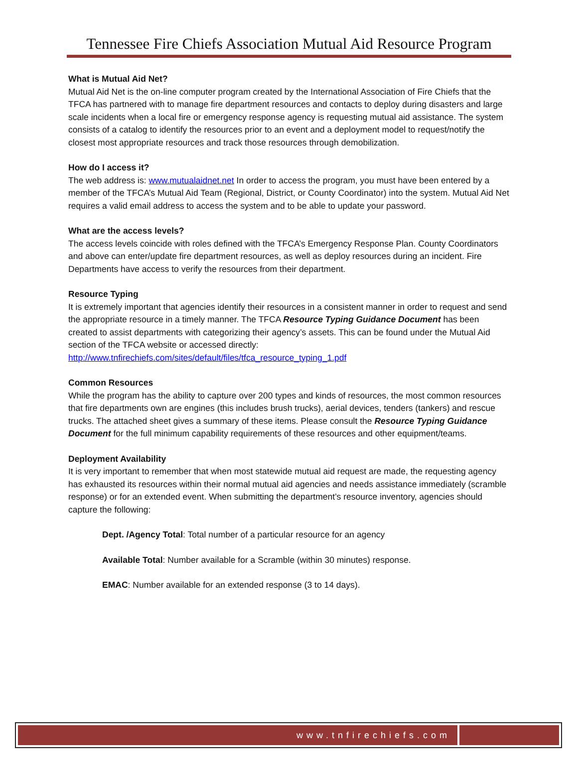Tennessee Fire Chiefs Association Mutual Aid Resource Program
What is Mutual Aid Net?
Mutual Aid Net is the on-line computer program created by the International Association of Fire Chiefs that the TFCA has partnered with to manage fire department resources and contacts to deploy during disasters and large scale incidents when a local fire or emergency response agency is requesting mutual aid assistance. The system consists of a catalog to identify the resources prior to an event and a deployment model to request/notify the closest most appropriate resources and track those resources through demobilization.
How do I access it?
The web address is: www.mutualaidnet.net In order to access the program, you must have been entered by a member of the TFCA’s Mutual Aid Team (Regional, District, or County Coordinator) into the system. Mutual Aid Net requires a valid email address to access the system and to be able to update your password.
What are the access levels?
The access levels coincide with roles defined with the TFCA’s Emergency Response Plan. County Coordinators and above can enter/update fire department resources, as well as deploy resources during an incident. Fire Departments have access to verify the resources from their department.
Resource Typing
It is extremely important that agencies identify their resources in a consistent manner in order to request and send the appropriate resource in a timely manner. The TFCA Resource Typing Guidance Document has been created to assist departments with categorizing their agency’s assets. This can be found under the Mutual Aid section of the TFCA website or accessed directly: http://www.tnfirechiefs.com/sites/default/files/tfca_resource_typing_1.pdf
Common Resources
While the program has the ability to capture over 200 types and kinds of resources, the most common resources that fire departments own are engines (this includes brush trucks), aerial devices, tenders (tankers) and rescue trucks. The attached sheet gives a summary of these items. Please consult the Resource Typing Guidance Document for the full minimum capability requirements of these resources and other equipment/teams.
Deployment Availability
It is very important to remember that when most statewide mutual aid request are made, the requesting agency has exhausted its resources within their normal mutual aid agencies and needs assistance immediately (scramble response) or for an extended event. When submitting the department’s resource inventory, agencies should capture the following:
Dept. /Agency Total: Total number of a particular resource for an agency
Available Total: Number available for a Scramble (within 30 minutes) response.
EMAC: Number available for an extended response (3 to 14 days).
www.tnfirechiefs.com